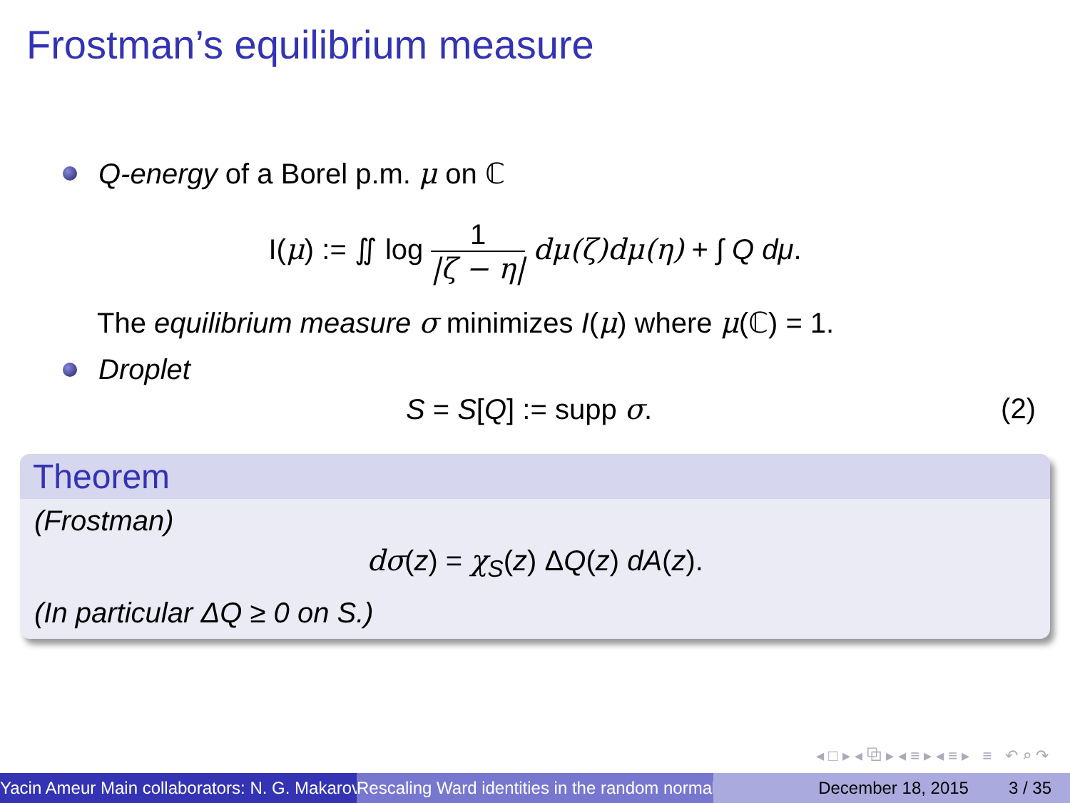Frostman’s equilibrium measure
Q-energy of a Borel p.m. μ on ℂ
I(μ) := ∬ log 1 |ζ − η| dμ(ζ)dμ(η) + ∫ Q dμ.
The equilibrium measure σ minimizes I(μ) where μ(ℂ) = 1.
Droplet
S = S[Q] := supp σ. (2)
Theorem
(Frostman)
dσ(z) = χ<sub>S</sub>(z) ΔQ(z) dA(z).
(In particular ΔQ ≥ 0 on S.)
◂ □ ▸ ◂ ⧉ ▸ ◂ ≡ ▸ ◂ ≡ ▸ ≡ ↶ ⌕ ↷
Yacin Ameur Main collaborators: N. G. Makarov Rescaling Ward identities in the random normal December 18, 2015 3 / 35